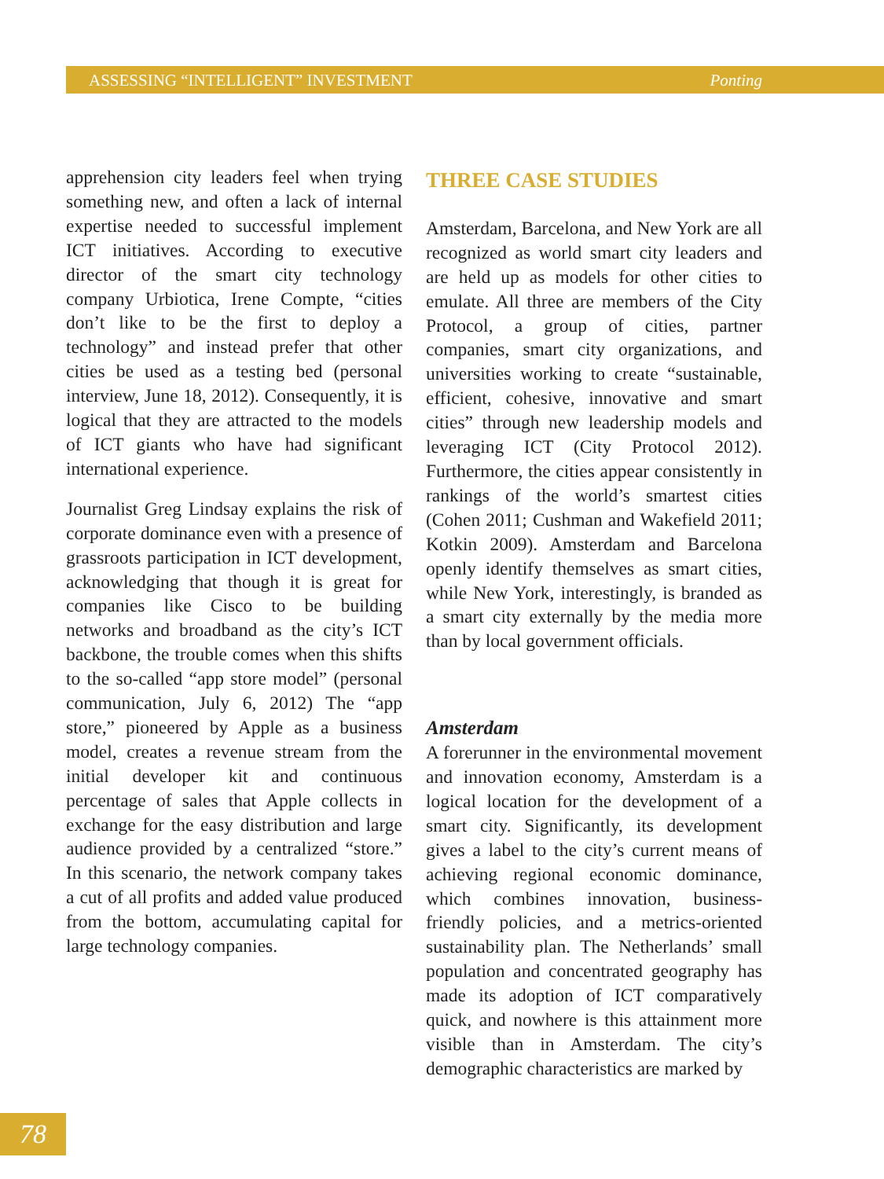ASSESSING “INTELLIGENT” INVESTMENT Ponting
apprehension city leaders feel when trying something new, and often a lack of internal expertise needed to successful implement ICT initiatives. According to executive director of the smart city technology company Urbiotica, Irene Compte, “cities don’t like to be the first to deploy a technology” and instead prefer that other cities be used as a testing bed (personal interview, June 18, 2012). Consequently, it is logical that they are attracted to the models of ICT giants who have had significant international experience.
Journalist Greg Lindsay explains the risk of corporate dominance even with a presence of grassroots participation in ICT development, acknowledging that though it is great for companies like Cisco to be building networks and broadband as the city’s ICT backbone, the trouble comes when this shifts to the so-called “app store model” (personal communication, July 6, 2012) The “app store,” pioneered by Apple as a business model, creates a revenue stream from the initial developer kit and continuous percentage of sales that Apple collects in exchange for the easy distribution and large audience provided by a centralized “store.” In this scenario, the network company takes a cut of all profits and added value produced from the bottom, accumulating capital for large technology companies.
THREE CASE STUDIES
Amsterdam, Barcelona, and New York are all recognized as world smart city leaders and are held up as models for other cities to emulate. All three are members of the City Protocol, a group of cities, partner companies, smart city organizations, and universities working to create “sustainable, efficient, cohesive, innovative and smart cities” through new leadership models and leveraging ICT (City Protocol 2012). Furthermore, the cities appear consistently in rankings of the world’s smartest cities (Cohen 2011; Cushman and Wakefield 2011; Kotkin 2009). Amsterdam and Barcelona openly identify themselves as smart cities, while New York, interestingly, is branded as a smart city externally by the media more than by local government officials.
Amsterdam
A forerunner in the environmental movement and innovation economy, Amsterdam is a logical location for the development of a smart city. Significantly, its development gives a label to the city’s current means of achieving regional economic dominance, which combines innovation, business-friendly policies, and a metrics-oriented sustainability plan. The Netherlands’ small population and concentrated geography has made its adoption of ICT comparatively quick, and nowhere is this attainment more visible than in Amsterdam. The city’s demographic characteristics are marked by
78